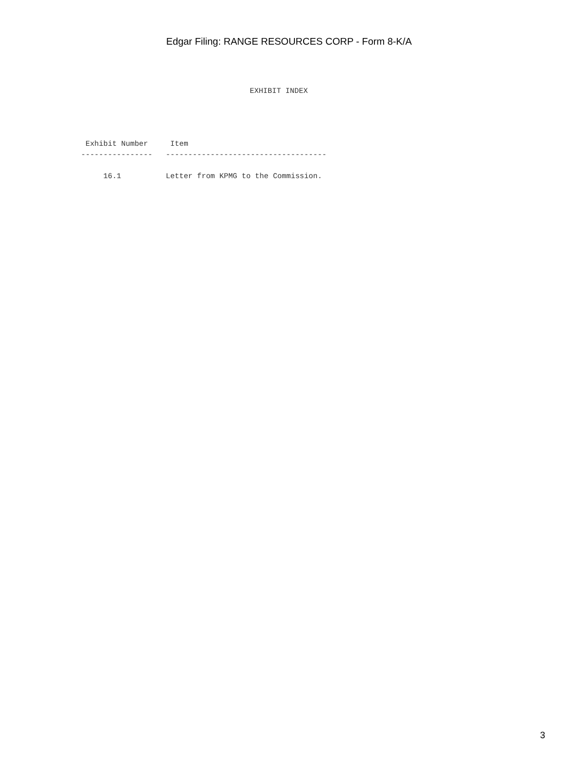Edgar Filing: RANGE RESOURCES CORP - Form 8-K/A
EXHIBIT INDEX
 Exhibit Number     Item
----------------   ------------------------------------

     16.1          Letter from KPMG to the Commission.
3